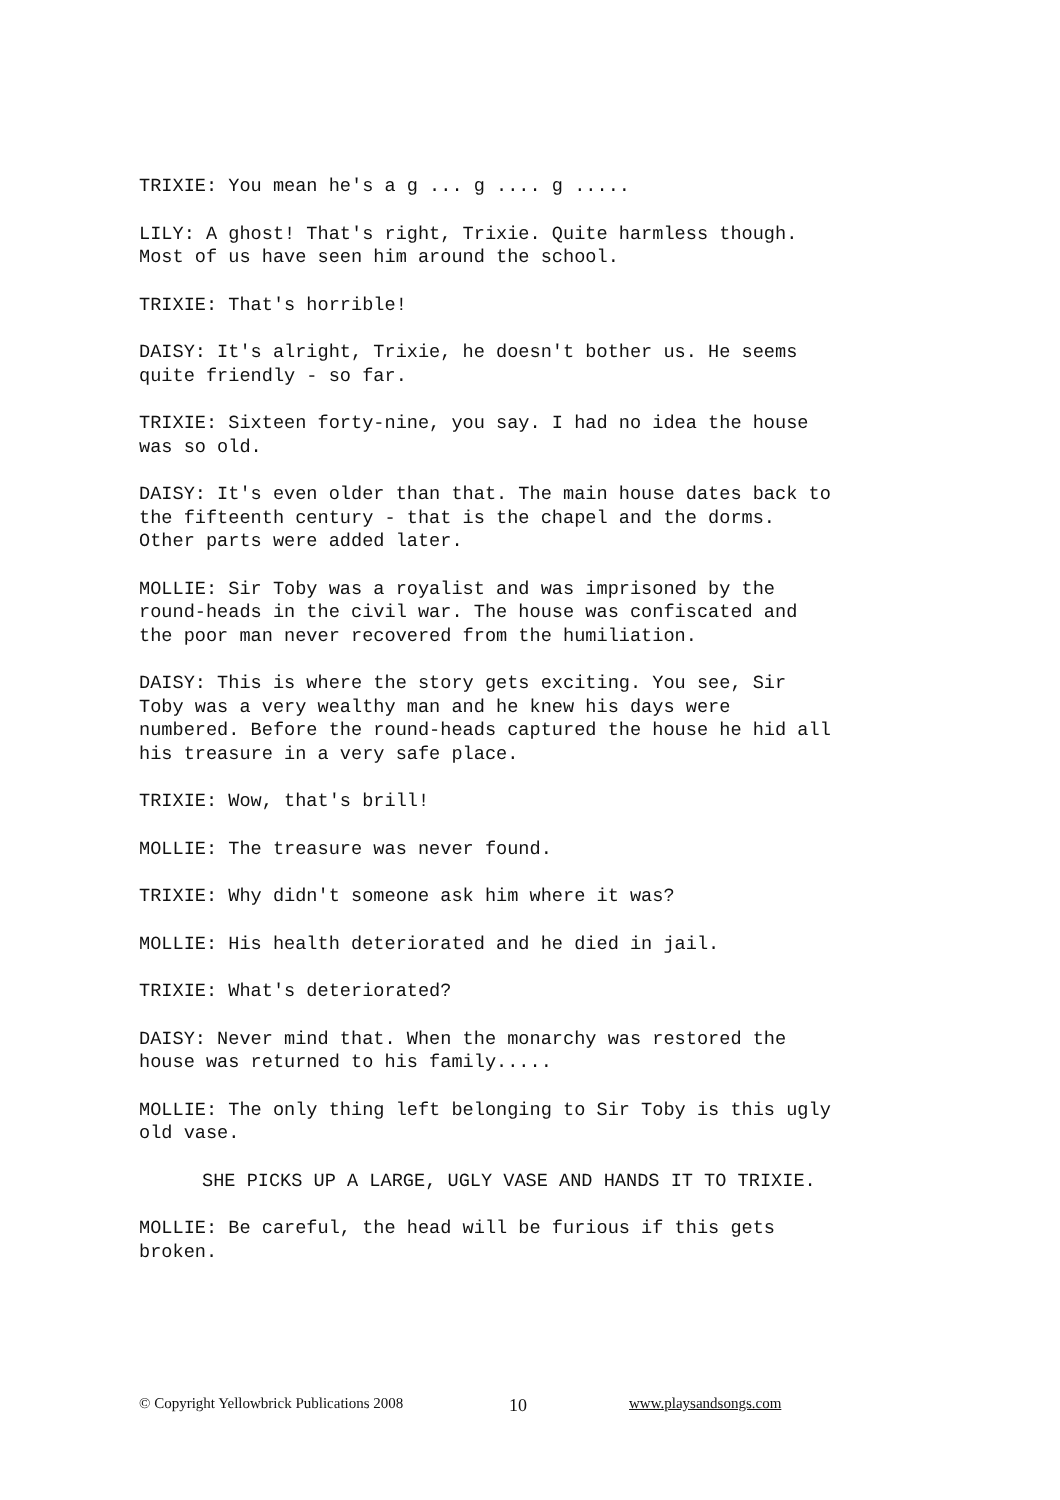TRIXIE: You mean he's a g ... g .... g .....
LILY: A ghost! That's right, Trixie. Quite harmless though.
Most of us have seen him around the school.
TRIXIE: That's horrible!
DAISY: It's alright, Trixie, he doesn't bother us. He seems
quite friendly - so far.
TRIXIE: Sixteen forty-nine, you say. I had no idea the house
was so old.
DAISY: It's even older than that. The main house dates back to
the fifteenth century - that is the chapel and the dorms.
Other parts were added later.
MOLLIE: Sir Toby was a royalist and was imprisoned by the
round-heads in the civil war. The house was confiscated and
the poor man never recovered from the humiliation.
DAISY: This is where the story gets exciting. You see, Sir
Toby was a very wealthy man and he knew his days were
numbered. Before the round-heads captured the house he hid all
his treasure in a very safe place.
TRIXIE: Wow, that's brill!
MOLLIE: The treasure was never found.
TRIXIE: Why didn't someone ask him where it was?
MOLLIE: His health deteriorated and he died in jail.
TRIXIE: What's deteriorated?
DAISY: Never mind that. When the monarchy was restored the
house was returned to his family.....
MOLLIE: The only thing left belonging to Sir Toby is this ugly
old vase.
SHE PICKS UP A LARGE, UGLY VASE AND HANDS IT TO TRIXIE.
MOLLIE: Be careful, the head will be furious if this gets
broken.
© Copyright Yellowbrick Publications 2008 10 www.playsandsongs.com